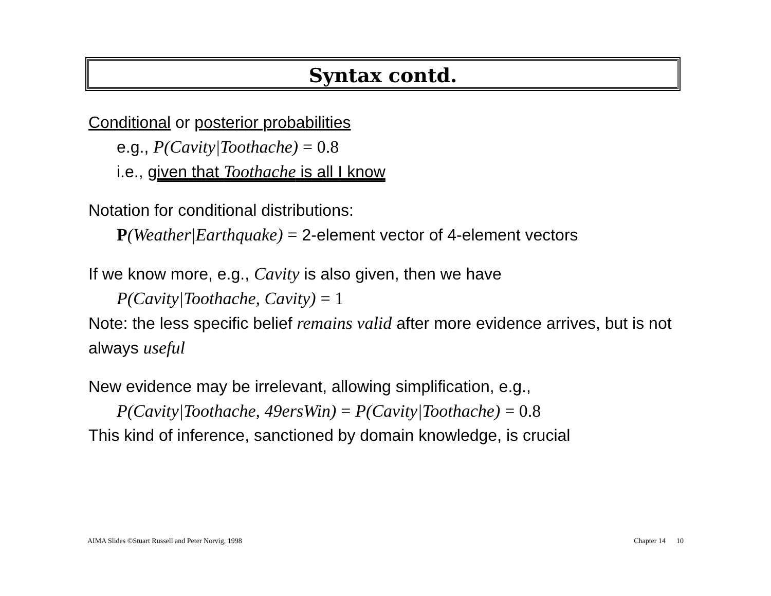Syntax contd.
Conditional or posterior probabilities
e.g., P(Cavity|Toothache) = 0.8
i.e., given that Toothache is all I know
Notation for conditional distributions:
P(Weather|Earthquake) = 2-element vector of 4-element vectors
If we know more, e.g., Cavity is also given, then we have
P(Cavity|Toothache, Cavity) = 1
Note: the less specific belief remains valid after more evidence arrives, but is not always useful
New evidence may be irrelevant, allowing simplification, e.g.,
P(Cavity|Toothache, 49ersWin) = P(Cavity|Toothache) = 0.8
This kind of inference, sanctioned by domain knowledge, is crucial
AIMA Slides ©Stuart Russell and Peter Norvig, 1998 Chapter 14 10